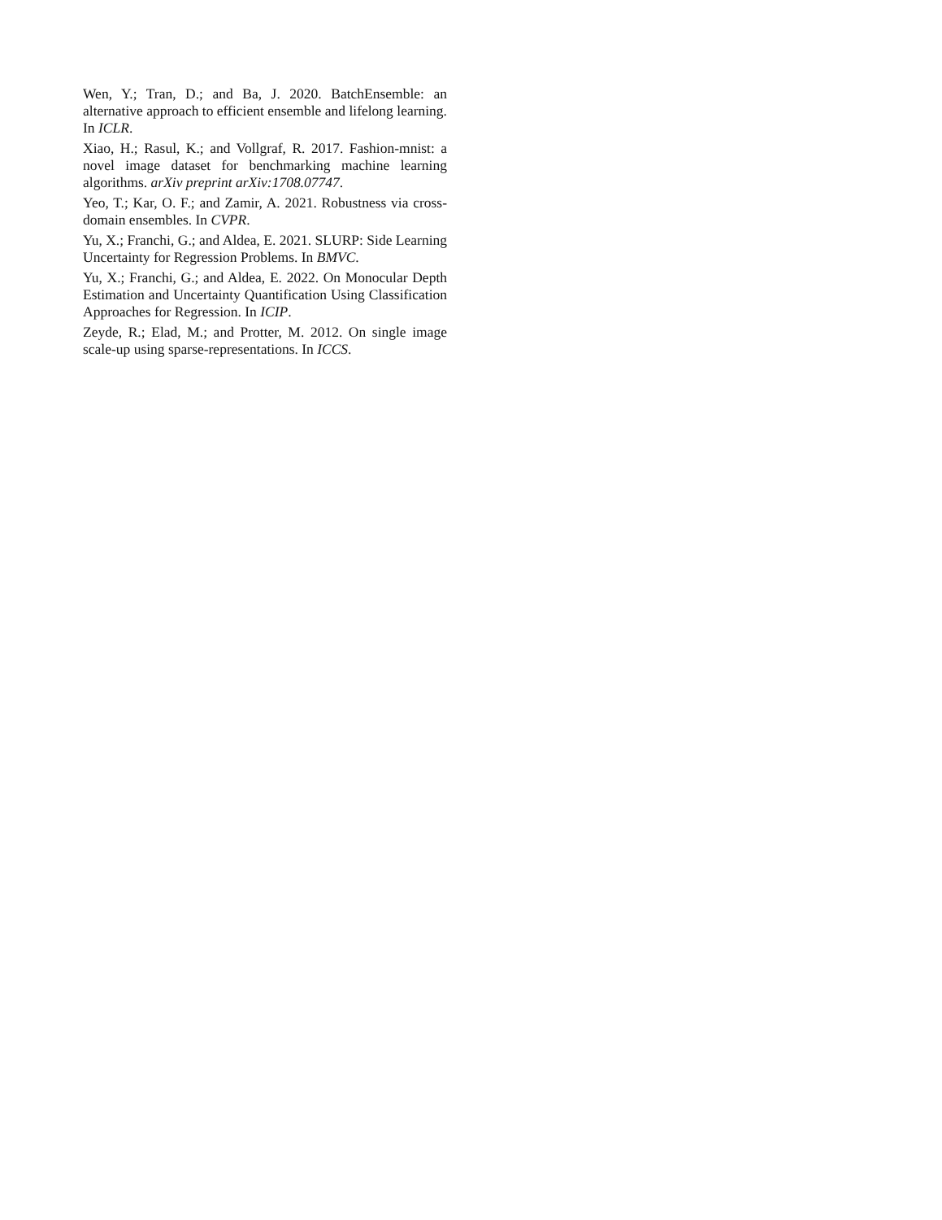Wen, Y.; Tran, D.; and Ba, J. 2020. BatchEnsemble: an alternative approach to efficient ensemble and lifelong learning. In ICLR.
Xiao, H.; Rasul, K.; and Vollgraf, R. 2017. Fashion-mnist: a novel image dataset for benchmarking machine learning algorithms. arXiv preprint arXiv:1708.07747.
Yeo, T.; Kar, O. F.; and Zamir, A. 2021. Robustness via cross-domain ensembles. In CVPR.
Yu, X.; Franchi, G.; and Aldea, E. 2021. SLURP: Side Learning Uncertainty for Regression Problems. In BMVC.
Yu, X.; Franchi, G.; and Aldea, E. 2022. On Monocular Depth Estimation and Uncertainty Quantification Using Classification Approaches for Regression. In ICIP.
Zeyde, R.; Elad, M.; and Protter, M. 2012. On single image scale-up using sparse-representations. In ICCS.